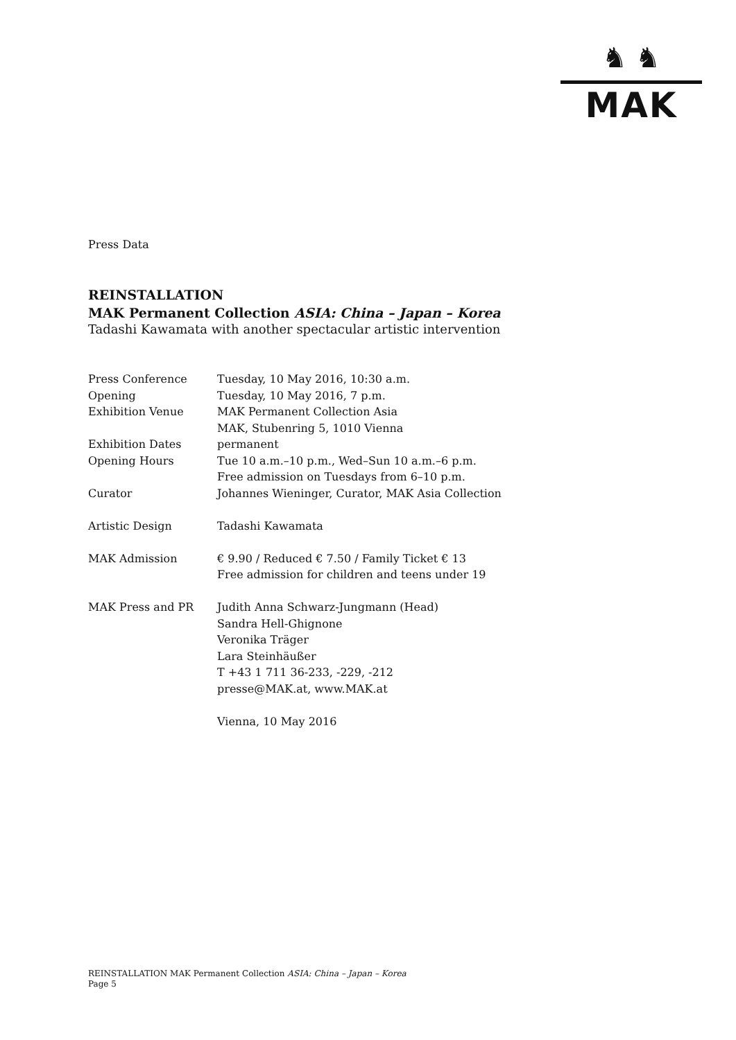♞ ♞
MAK
Press Data
REINSTALLATION
MAK Permanent Collection ASIA: China – Japan – Korea
Tadashi Kawamata with another spectacular artistic intervention
| Press Conference | Tuesday, 10 May 2016, 10:30 a.m. |
| Opening | Tuesday, 10 May 2016, 7 p.m. |
| Exhibition Venue | MAK Permanent Collection Asia MAK, Stubenring 5, 1010 Vienna |
| Exhibition Dates | permanent |
| Opening Hours | Tue 10 a.m.–10 p.m., Wed–Sun 10 a.m.–6 p.m. Free admission on Tuesdays from 6–10 p.m. |
| Curator | Johannes Wieninger, Curator, MAK Asia Collection |
| Artistic Design | Tadashi Kawamata |
| MAK Admission | € 9.90 / Reduced € 7.50 / Family Ticket € 13 Free admission for children and teens under 19 |
| MAK Press and PR | Judith Anna Schwarz-Jungmann (Head) Sandra Hell-Ghignone Veronika Träger Lara Steinhäußer T +43 1 711 36-233, -229, -212 presse@MAK.at, www.MAK.at Vienna, 10 May 2016 |
REINSTALLATION MAK Permanent Collection ASIA: China – Japan – Korea
Page 5